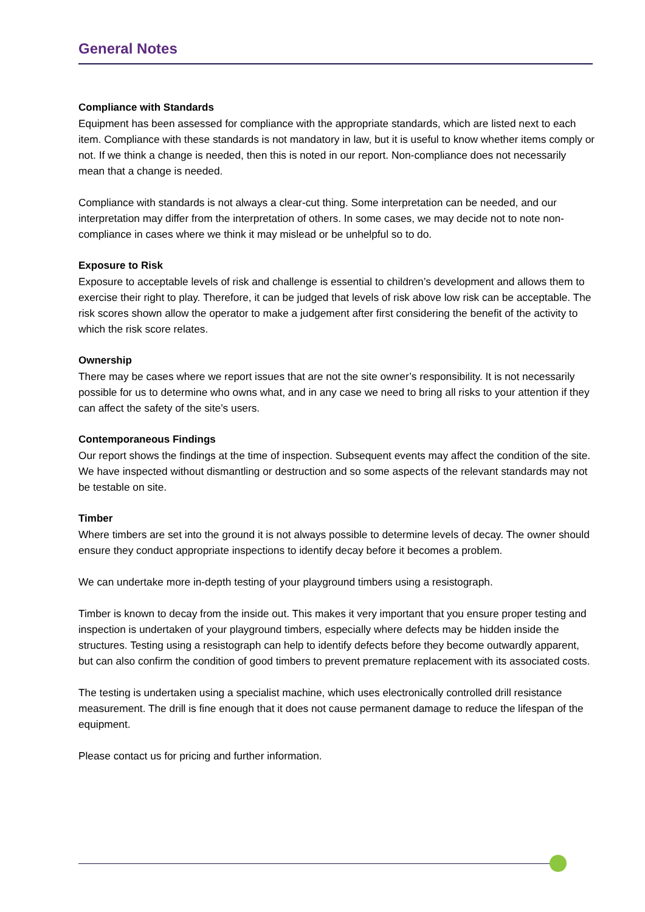General Notes
Compliance with Standards
Equipment has been assessed for compliance with the appropriate standards, which are listed next to each item. Compliance with these standards is not mandatory in law, but it is useful to know whether items comply or not. If we think a change is needed, then this is noted in our report. Non-compliance does not necessarily mean that a change is needed.
Compliance with standards is not always a clear-cut thing. Some interpretation can be needed, and our interpretation may differ from the interpretation of others. In some cases, we may decide not to note non-compliance in cases where we think it may mislead or be unhelpful so to do.
Exposure to Risk
Exposure to acceptable levels of risk and challenge is essential to children’s development and allows them to exercise their right to play. Therefore, it can be judged that levels of risk above low risk can be acceptable. The risk scores shown allow the operator to make a judgement after first considering the benefit of the activity to which the risk score relates.
Ownership
There may be cases where we report issues that are not the site owner’s responsibility. It is not necessarily possible for us to determine who owns what, and in any case we need to bring all risks to your attention if they can affect the safety of the site’s users.
Contemporaneous Findings
Our report shows the findings at the time of inspection. Subsequent events may affect the condition of the site. We have inspected without dismantling or destruction and so some aspects of the relevant standards may not be testable on site.
Timber
Where timbers are set into the ground it is not always possible to determine levels of decay. The owner should ensure they conduct appropriate inspections to identify decay before it becomes a problem.
We can undertake more in-depth testing of your playground timbers using a resistograph.
Timber is known to decay from the inside out. This makes it very important that you ensure proper testing and inspection is undertaken of your playground timbers, especially where defects may be hidden inside the structures. Testing using a resistograph can help to identify defects before they become outwardly apparent, but can also confirm the condition of good timbers to prevent premature replacement with its associated costs.
The testing is undertaken using a specialist machine, which uses electronically controlled drill resistance measurement. The drill is fine enough that it does not cause permanent damage to reduce the lifespan of the equipment.
Please contact us for pricing and further information.